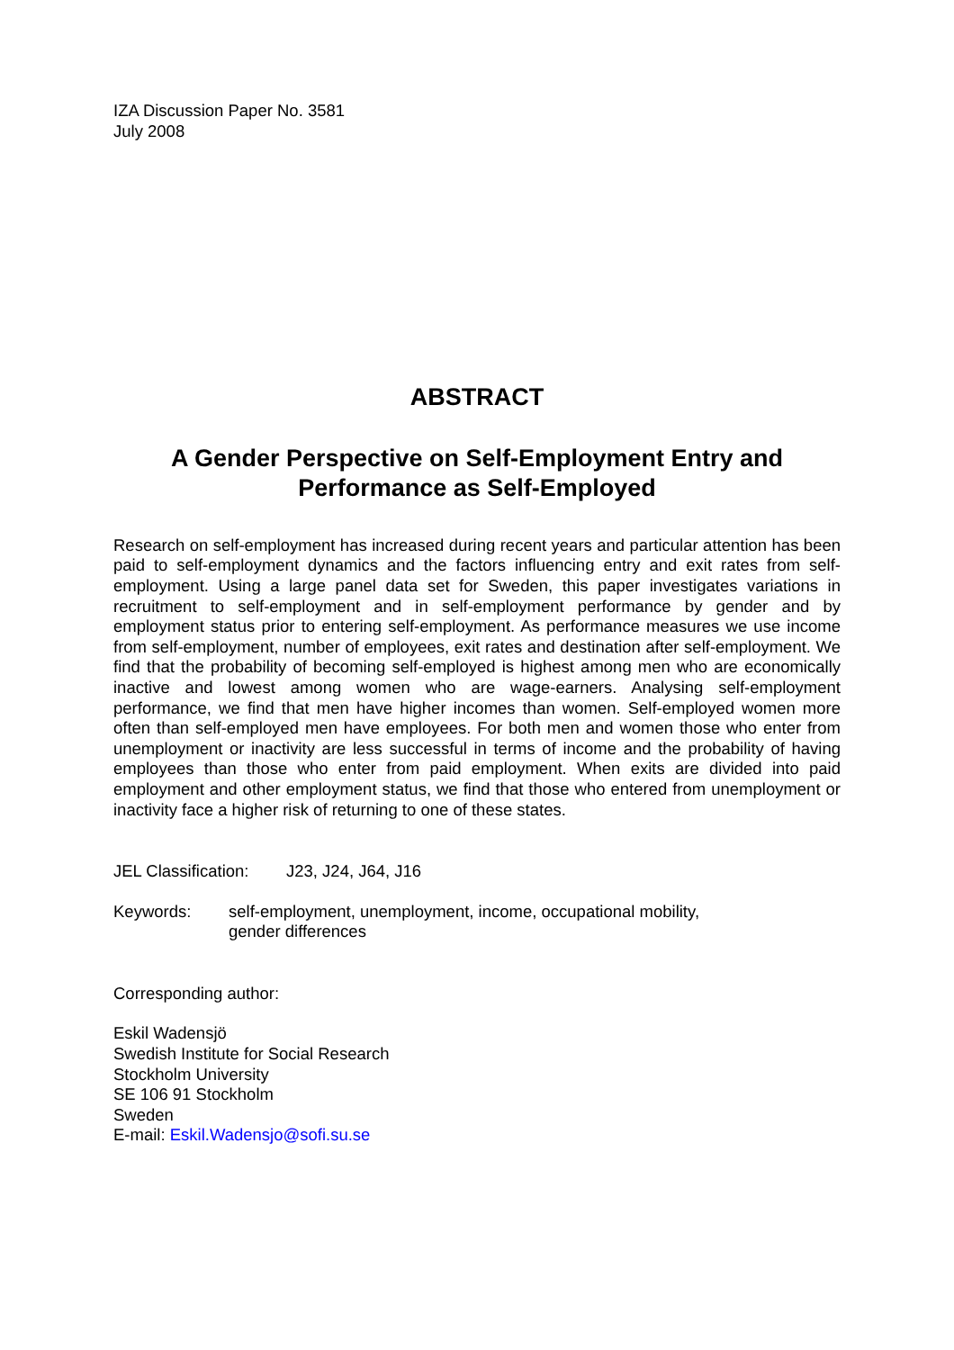IZA Discussion Paper No. 3581
July 2008
ABSTRACT
A Gender Perspective on Self-Employment Entry and Performance as Self-Employed
Research on self-employment has increased during recent years and particular attention has been paid to self-employment dynamics and the factors influencing entry and exit rates from self-employment. Using a large panel data set for Sweden, this paper investigates variations in recruitment to self-employment and in self-employment performance by gender and by employment status prior to entering self-employment. As performance measures we use income from self-employment, number of employees, exit rates and destination after self-employment. We find that the probability of becoming self-employed is highest among men who are economically inactive and lowest among women who are wage-earners. Analysing self-employment performance, we find that men have higher incomes than women. Self-employed women more often than self-employed men have employees. For both men and women those who enter from unemployment or inactivity are less successful in terms of income and the probability of having employees than those who enter from paid employment. When exits are divided into paid employment and other employment status, we find that those who entered from unemployment or inactivity face a higher risk of returning to one of these states.
JEL Classification: J23, J24, J64, J16
Keywords: self-employment, unemployment, income, occupational mobility,
gender differences
Corresponding author:
Eskil Wadensjö
Swedish Institute for Social Research
Stockholm University
SE 106 91 Stockholm
Sweden
E-mail: Eskil.Wadensjo@sofi.su.se